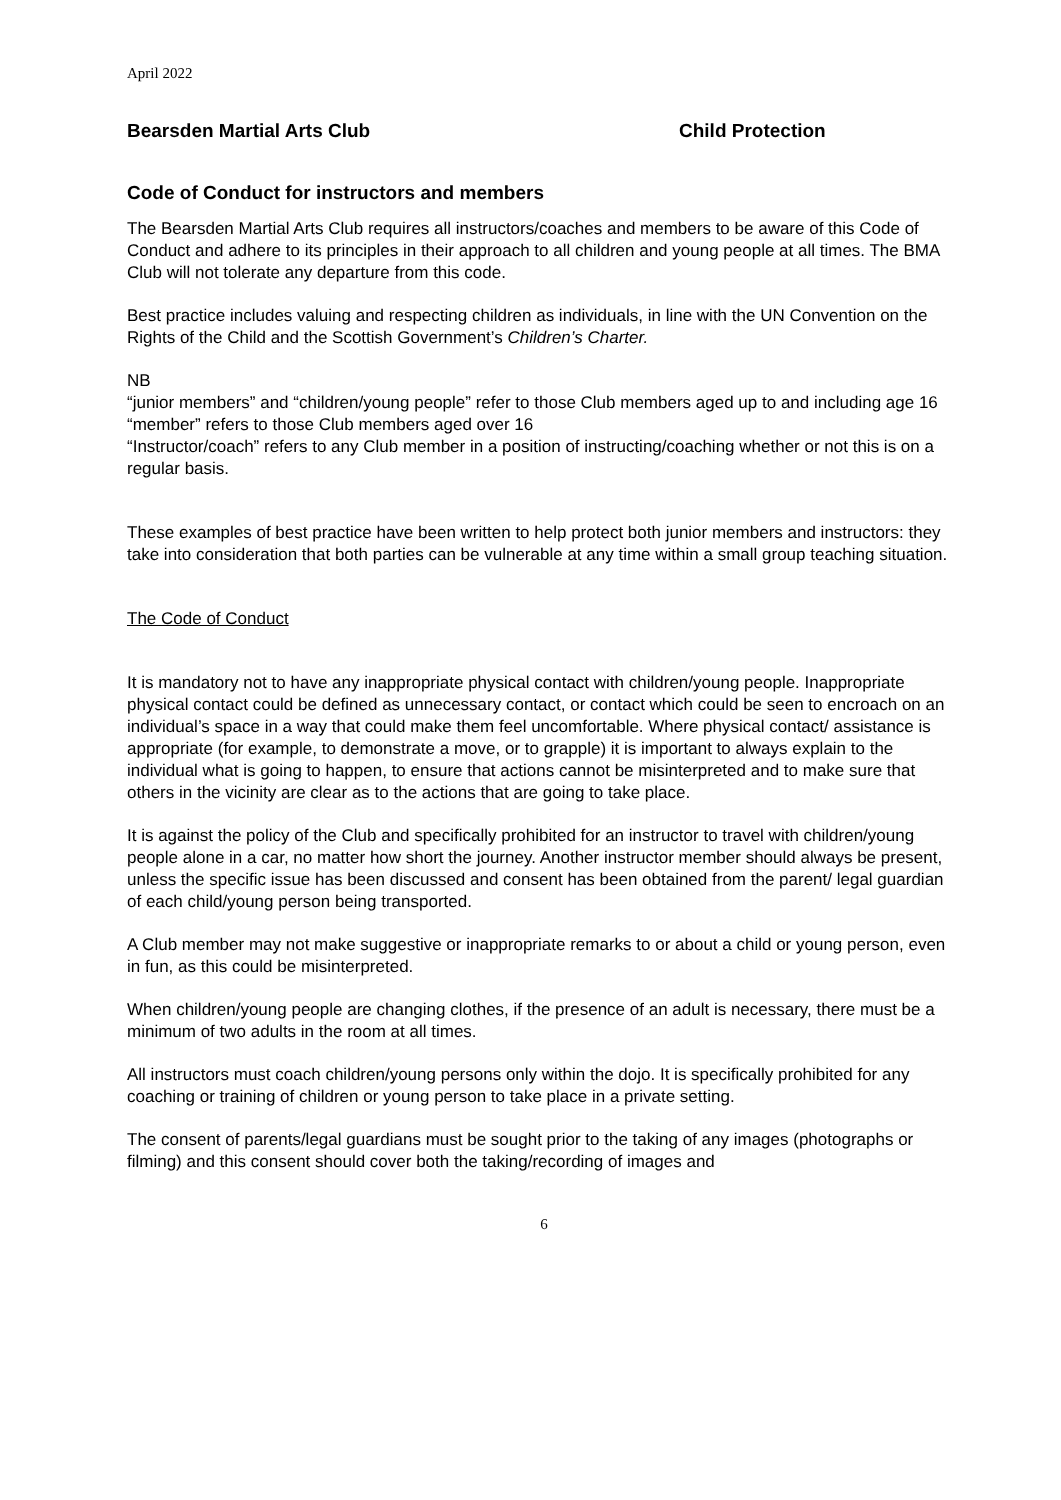April 2022
Bearsden Martial Arts Club Child Protection
Code of Conduct for instructors and members
The Bearsden Martial Arts Club requires all instructors/coaches and members to be aware of this Code of Conduct and adhere to its principles in their approach to all children and young people at all times. The BMA Club will not tolerate any departure from this code.
Best practice includes valuing and respecting children as individuals, in line with the UN Convention on the Rights of the Child and the Scottish Government’s Children’s Charter.
NB
“junior members” and “children/young people” refer to those Club members aged up to and including age 16
“member” refers to those Club members aged over 16
“Instructor/coach” refers to any Club member in a position of instructing/coaching whether or not this is on a regular basis.
These examples of best practice have been written to help protect both junior members and instructors: they take into consideration that both parties can be vulnerable at any time within a small group teaching situation.
The Code of Conduct
It is mandatory not to have any inappropriate physical contact with children/young people. Inappropriate physical contact could be defined as unnecessary contact, or contact which could be seen to encroach on an individual’s space in a way that could make them feel uncomfortable. Where physical contact/ assistance is appropriate (for example, to demonstrate a move, or to grapple) it is important to always explain to the individual what is going to happen, to ensure that actions cannot be misinterpreted and to make sure that others in the vicinity are clear as to the actions that are going to take place.
It is against the policy of the Club and specifically prohibited for an instructor to travel with children/young people alone in a car, no matter how short the journey. Another instructor member should always be present, unless the specific issue has been discussed and consent has been obtained from the parent/ legal guardian of each child/young person being transported.
A Club member may not make suggestive or inappropriate remarks to or about a child or young person, even in fun, as this could be misinterpreted.
When children/young people are changing clothes, if the presence of an adult is necessary, there must be a minimum of two adults in the room at all times.
All instructors must coach children/young persons only within the dojo. It is specifically prohibited for any coaching or training of children or young person to take place in a private setting.
The consent of parents/legal guardians must be sought prior to the taking of any images (photographs or filming) and this consent should cover both the taking/recording of images and
6